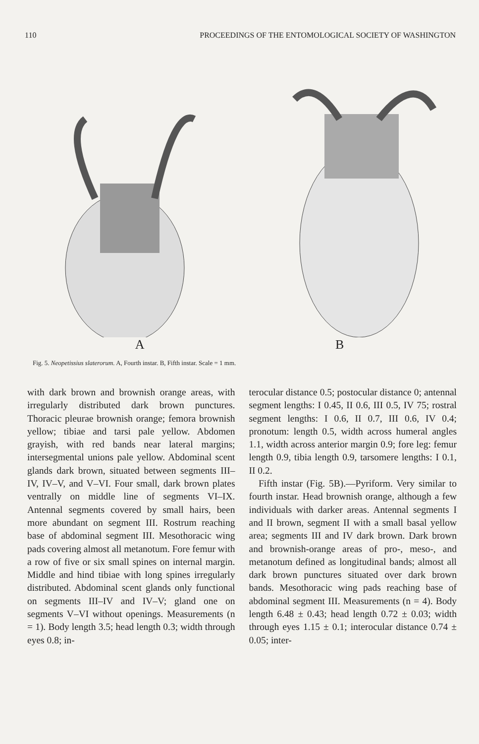110 PROCEEDINGS OF THE ENTOMOLOGICAL SOCIETY OF WASHINGTON
A B
Fig. 5. Neopetissius slaterorum. A, Fourth instar. B, Fifth instar. Scale = 1 mm.
with dark brown and brownish orange areas, with irregularly distributed dark brown punctures. Thoracic pleurae brownish orange; femora brownish yellow; tibiae and tarsi pale yellow. Abdomen grayish, with red bands near lateral margins; intersegmental unions pale yellow. Abdominal scent glands dark brown, situated between segments III–IV, IV–V, and V–VI. Four small, dark brown plates ventrally on middle line of segments VI–IX. Antennal segments covered by small hairs, been more abundant on segment III. Rostrum reaching base of abdominal segment III. Mesothoracic wing pads covering almost all metanotum. Fore femur with a row of five or six small spines on internal margin. Middle and hind tibiae with long spines irregularly distributed. Abdominal scent glands only functional on segments III–IV and IV–V; gland one on segments V–VI without openings. Measurements (n = 1). Body length 3.5; head length 0.3; width through eyes 0.8; in-
terocular distance 0.5; postocular distance 0; antennal segment lengths: I 0.45, II 0.6, III 0.5, IV 75; rostral segment lengths: I 0.6, II 0.7, III 0.6, IV 0.4; pronotum: length 0.5, width across humeral angles 1.1, width across anterior margin 0.9; fore leg: femur length 0.9, tibia length 0.9, tarsomere lengths: I 0.1, II 0.2.
Fifth instar (Fig. 5B).—Pyriform. Very similar to fourth instar. Head brownish orange, although a few individuals with darker areas. Antennal segments I and II brown, segment II with a small basal yellow area; segments III and IV dark brown. Dark brown and brownish-orange areas of pro-, meso-, and metanotum defined as longitudinal bands; almost all dark brown punctures situated over dark brown bands. Mesothoracic wing pads reaching base of abdominal segment III. Measurements (n = 4). Body length 6.48 ± 0.43; head length 0.72 ± 0.03; width through eyes 1.15 ± 0.1; interocular distance 0.74 ± 0.05; inter-